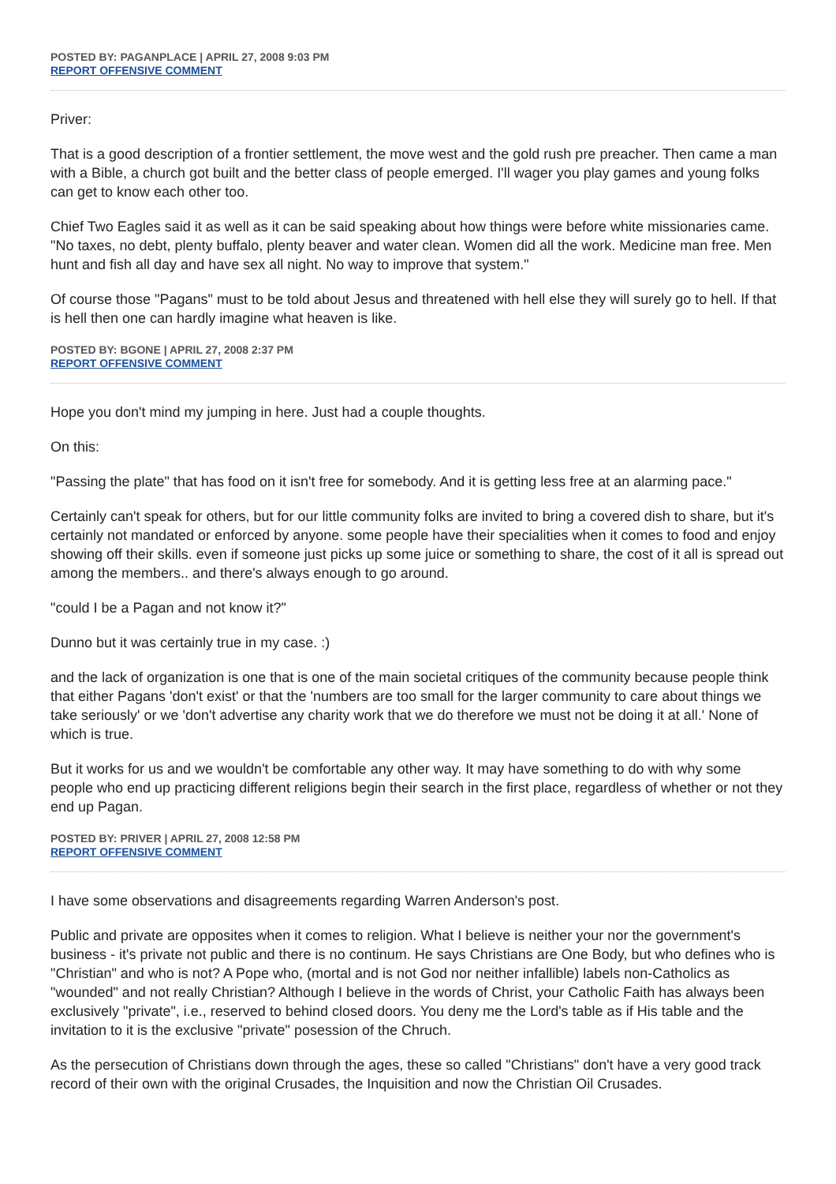POSTED BY: PAGANPLACE | APRIL 27, 2008 9:03 PM
REPORT OFFENSIVE COMMENT
Priver:
That is a good description of a frontier settlement, the move west and the gold rush pre preacher. Then came a man with a Bible, a church got built and the better class of people emerged. I'll wager you play games and young folks can get to know each other too.
Chief Two Eagles said it as well as it can be said speaking about how things were before white missionaries came. "No taxes, no debt, plenty buffalo, plenty beaver and water clean. Women did all the work. Medicine man free. Men hunt and fish all day and have sex all night. No way to improve that system."
Of course those "Pagans" must to be told about Jesus and threatened with hell else they will surely go to hell. If that is hell then one can hardly imagine what heaven is like.
POSTED BY: BGONE | APRIL 27, 2008 2:37 PM
REPORT OFFENSIVE COMMENT
Hope you don't mind my jumping in here. Just had a couple thoughts.
On this:
"Passing the plate" that has food on it isn't free for somebody. And it is getting less free at an alarming pace."
Certainly can't speak for others, but for our little community folks are invited to bring a covered dish to share, but it's certainly not mandated or enforced by anyone. some people have their specialities when it comes to food and enjoy showing off their skills. even if someone just picks up some juice or something to share, the cost of it all is spread out among the members.. and there's always enough to go around.
"could I be a Pagan and not know it?"
Dunno but it was certainly true in my case. :)
and the lack of organization is one that is one of the main societal critiques of the community because people think that either Pagans 'don't exist' or that the 'numbers are too small for the larger community to care about things we take seriously' or we 'don't advertise any charity work that we do therefore we must not be doing it at all.' None of which is true.
But it works for us and we wouldn't be comfortable any other way. It may have something to do with why some people who end up practicing different religions begin their search in the first place, regardless of whether or not they end up Pagan.
POSTED BY: PRIVER | APRIL 27, 2008 12:58 PM
REPORT OFFENSIVE COMMENT
I have some observations and disagreements regarding Warren Anderson's post.
Public and private are opposites when it comes to religion. What I believe is neither your nor the government's business - it's private not public and there is no continum. He says Christians are One Body, but who defines who is "Christian" and who is not? A Pope who, (mortal and is not God nor neither infallible) labels non-Catholics as "wounded" and not really Christian? Although I believe in the words of Christ, your Catholic Faith has always been exclusively "private", i.e., reserved to behind closed doors. You deny me the Lord's table as if His table and the invitation to it is the exclusive "private" posession of the Chruch.
As the persecution of Christians down through the ages, these so called "Christians" don't have a very good track record of their own with the original Crusades, the Inquisition and now the Christian Oil Crusades.